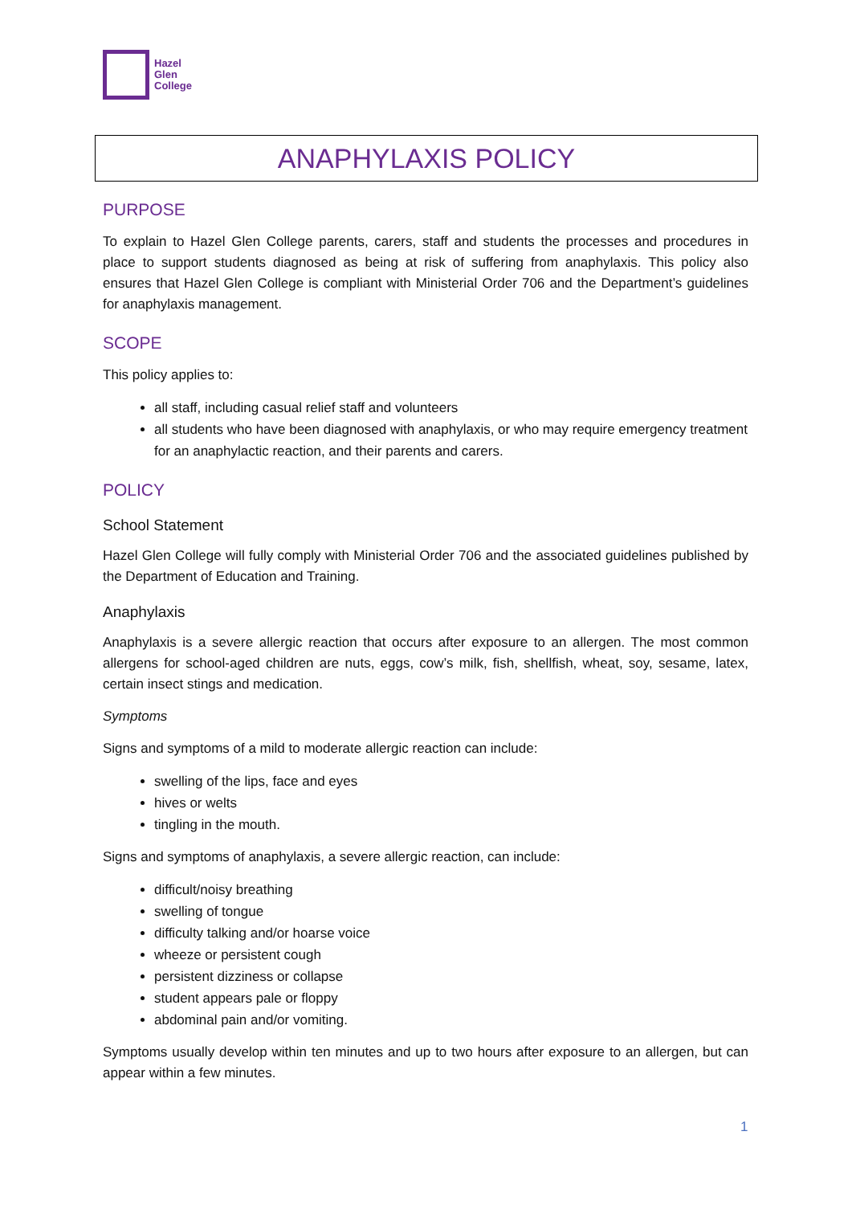Hazel
Glen
College
ANAPHYLAXIS POLICY
PURPOSE
To explain to Hazel Glen College parents, carers, staff and students the processes and procedures in place to support students diagnosed as being at risk of suffering from anaphylaxis. This policy also ensures that Hazel Glen College is compliant with Ministerial Order 706 and the Department’s guidelines for anaphylaxis management.
SCOPE
This policy applies to:
all staff, including casual relief staff and volunteers
all students who have been diagnosed with anaphylaxis, or who may require emergency treatment for an anaphylactic reaction, and their parents and carers.
POLICY
School Statement
Hazel Glen College will fully comply with Ministerial Order 706 and the associated guidelines published by the Department of Education and Training.
Anaphylaxis
Anaphylaxis is a severe allergic reaction that occurs after exposure to an allergen. The most common allergens for school-aged children are nuts, eggs, cow’s milk, fish, shellfish, wheat, soy, sesame, latex, certain insect stings and medication.
Symptoms
Signs and symptoms of a mild to moderate allergic reaction can include:
swelling of the lips, face and eyes
hives or welts
tingling in the mouth.
Signs and symptoms of anaphylaxis, a severe allergic reaction, can include:
difficult/noisy breathing
swelling of tongue
difficulty talking and/or hoarse voice
wheeze or persistent cough
persistent dizziness or collapse
student appears pale or floppy
abdominal pain and/or vomiting.
Symptoms usually develop within ten minutes and up to two hours after exposure to an allergen, but can appear within a few minutes.
1